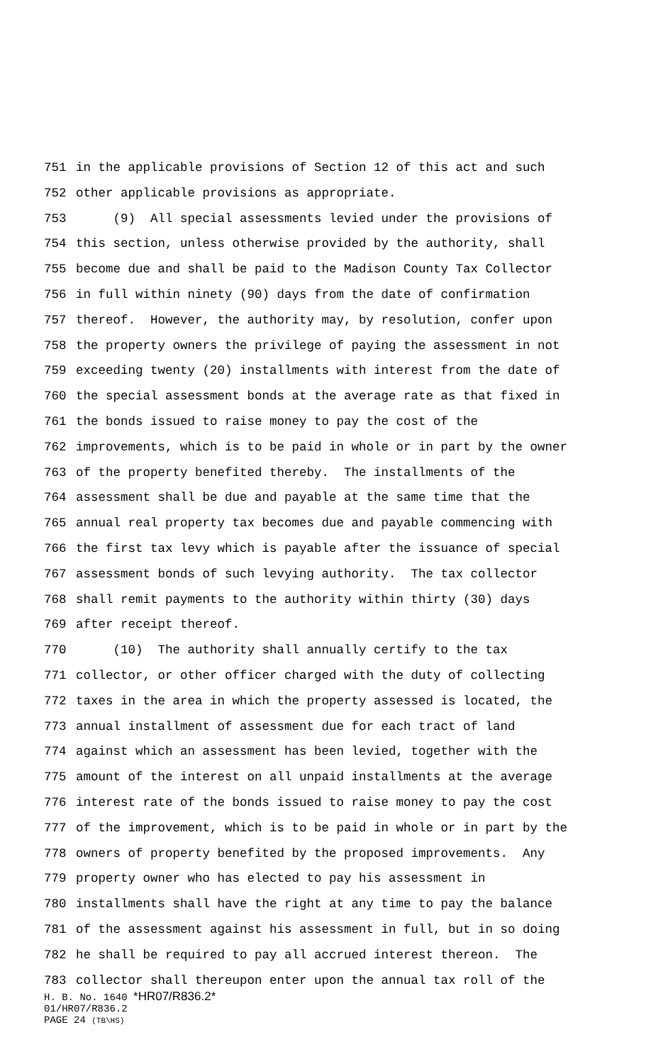751 in the applicable provisions of Section 12 of this act and such
752 other applicable provisions as appropriate.
753 (9) All special assessments levied under the provisions of
754 this section, unless otherwise provided by the authority, shall
755 become due and shall be paid to the Madison County Tax Collector
756 in full within ninety (90) days from the date of confirmation
757 thereof. However, the authority may, by resolution, confer upon
758 the property owners the privilege of paying the assessment in not
759 exceeding twenty (20) installments with interest from the date of
760 the special assessment bonds at the average rate as that fixed in
761 the bonds issued to raise money to pay the cost of the
762 improvements, which is to be paid in whole or in part by the owner
763 of the property benefited thereby. The installments of the
764 assessment shall be due and payable at the same time that the
765 annual real property tax becomes due and payable commencing with
766 the first tax levy which is payable after the issuance of special
767 assessment bonds of such levying authority. The tax collector
768 shall remit payments to the authority within thirty (30) days
769 after receipt thereof.
770 (10) The authority shall annually certify to the tax
771 collector, or other officer charged with the duty of collecting
772 taxes in the area in which the property assessed is located, the
773 annual installment of assessment due for each tract of land
774 against which an assessment has been levied, together with the
775 amount of the interest on all unpaid installments at the average
776 interest rate of the bonds issued to raise money to pay the cost
777 of the improvement, which is to be paid in whole or in part by the
778 owners of property benefited by the proposed improvements. Any
779 property owner who has elected to pay his assessment in
780 installments shall have the right at any time to pay the balance
781 of the assessment against his assessment in full, but in so doing
782 he shall be required to pay all accrued interest thereon. The
783 collector shall thereupon enter upon the annual tax roll of the
H. B. No. 1640 *HR07/R836.2*
01/HR07/R836.2
PAGE 24 (TB\HS)